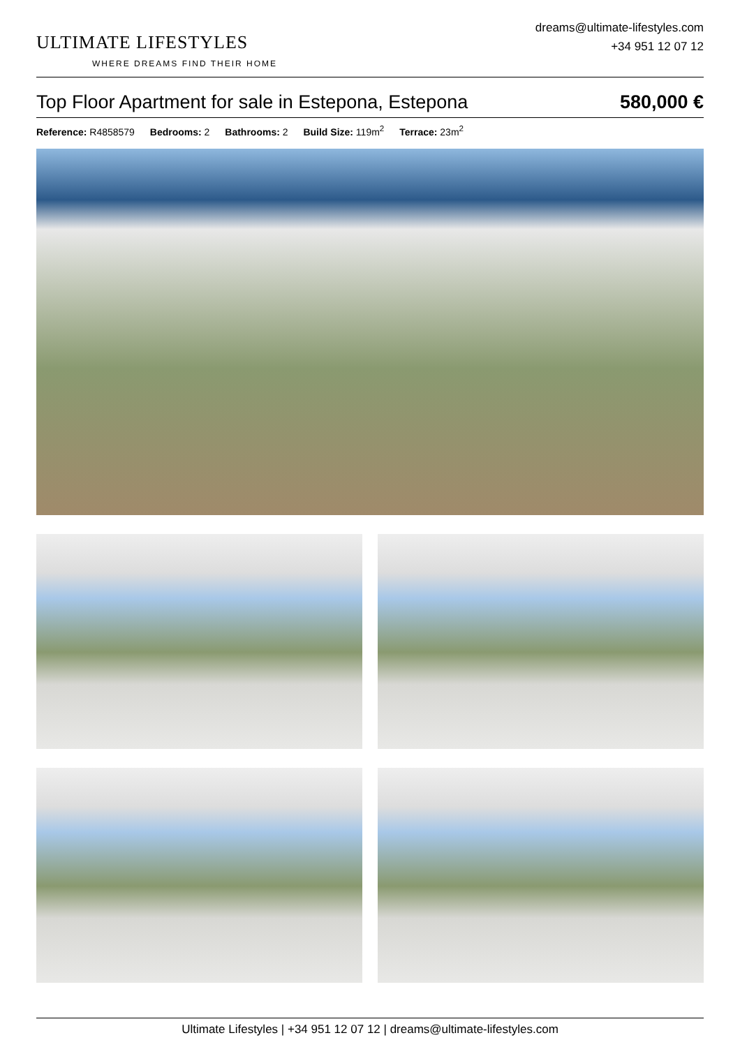ULTIMATE LIFESTYLES
WHERE DREAMS FIND THEIR HOME
dreams@ultimate-lifestyles.com
+34 951 12 07 12
Top Floor Apartment for sale in Estepona, Estepona 580,000 €
Reference: R4858579 Bedrooms: 2 Bathrooms: 2 Build Size: 119m<sup>2</sup> Terrace: 23m<sup>2</sup>
Ultimate Lifestyles | +34 951 12 07 12 | dreams@ultimate-lifestyles.com